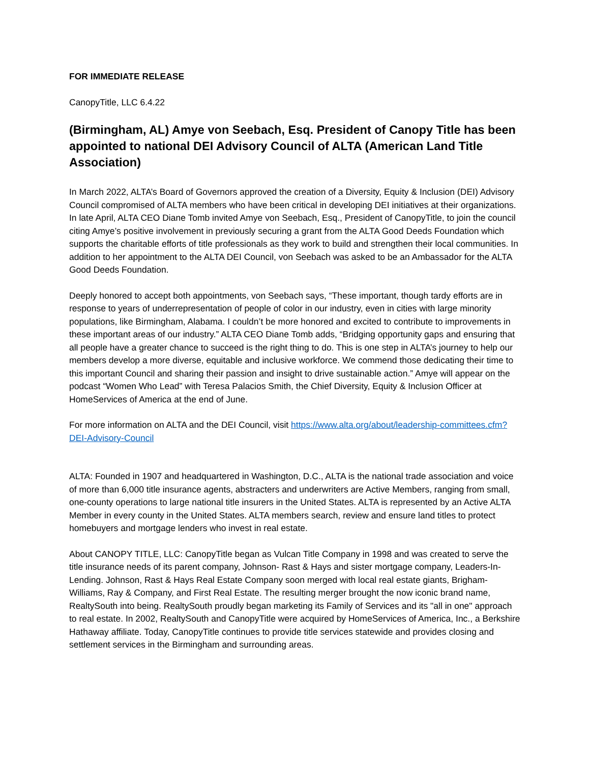FOR IMMEDIATE RELEASE
CanopyTitle, LLC 6.4.22
(Birmingham, AL) Amye von Seebach, Esq. President of Canopy Title has been appointed to national DEI Advisory Council of ALTA (American Land Title Association)
In March 2022, ALTA’s Board of Governors approved the creation of a Diversity, Equity & Inclusion (DEI) Advisory Council compromised of ALTA members who have been critical in developing DEI initiatives at their organizations. In late April, ALTA CEO Diane Tomb invited Amye von Seebach, Esq., President of CanopyTitle, to join the council citing Amye’s positive involvement in previously securing a grant from the ALTA Good Deeds Foundation which supports the charitable efforts of title professionals as they work to build and strengthen their local communities. In addition to her appointment to the ALTA DEI Council, von Seebach was asked to be an Ambassador for the ALTA Good Deeds Foundation.
Deeply honored to accept both appointments, von Seebach says, “These important, though tardy efforts are in response to years of underrepresentation of people of color in our industry, even in cities with large minority populations, like Birmingham, Alabama. I couldn’t be more honored and excited to contribute to improvements in these important areas of our industry.” ALTA CEO Diane Tomb adds, “Bridging opportunity gaps and ensuring that all people have a greater chance to succeed is the right thing to do. This is one step in ALTA’s journey to help our members develop a more diverse, equitable and inclusive workforce. We commend those dedicating their time to this important Council and sharing their passion and insight to drive sustainable action.” Amye will appear on the podcast “Women Who Lead” with Teresa Palacios Smith, the Chief Diversity, Equity & Inclusion Officer at HomeServices of America at the end of June.
For more information on ALTA and the DEI Council, visit https://www.alta.org/about/leadership-committees.cfm?DEI-Advisory-Council
ALTA: Founded in 1907 and headquartered in Washington, D.C., ALTA is the national trade association and voice of more than 6,000 title insurance agents, abstracters and underwriters are Active Members, ranging from small, one-county operations to large national title insurers in the United States. ALTA is represented by an Active ALTA Member in every county in the United States. ALTA members search, review and ensure land titles to protect homebuyers and mortgage lenders who invest in real estate.
About CANOPY TITLE, LLC: CanopyTitle began as Vulcan Title Company in 1998 and was created to serve the title insurance needs of its parent company, Johnson- Rast & Hays and sister mortgage company, Leaders-In-Lending. Johnson, Rast & Hays Real Estate Company soon merged with local real estate giants, Brigham-Williams, Ray & Company, and First Real Estate. The resulting merger brought the now iconic brand name, RealtySouth into being. RealtySouth proudly began marketing its Family of Services and its "all in one" approach to real estate. In 2002, RealtySouth and CanopyTitle were acquired by HomeServices of America, Inc., a Berkshire Hathaway affiliate. Today, CanopyTitle continues to provide title services statewide and provides closing and settlement services in the Birmingham and surrounding areas.